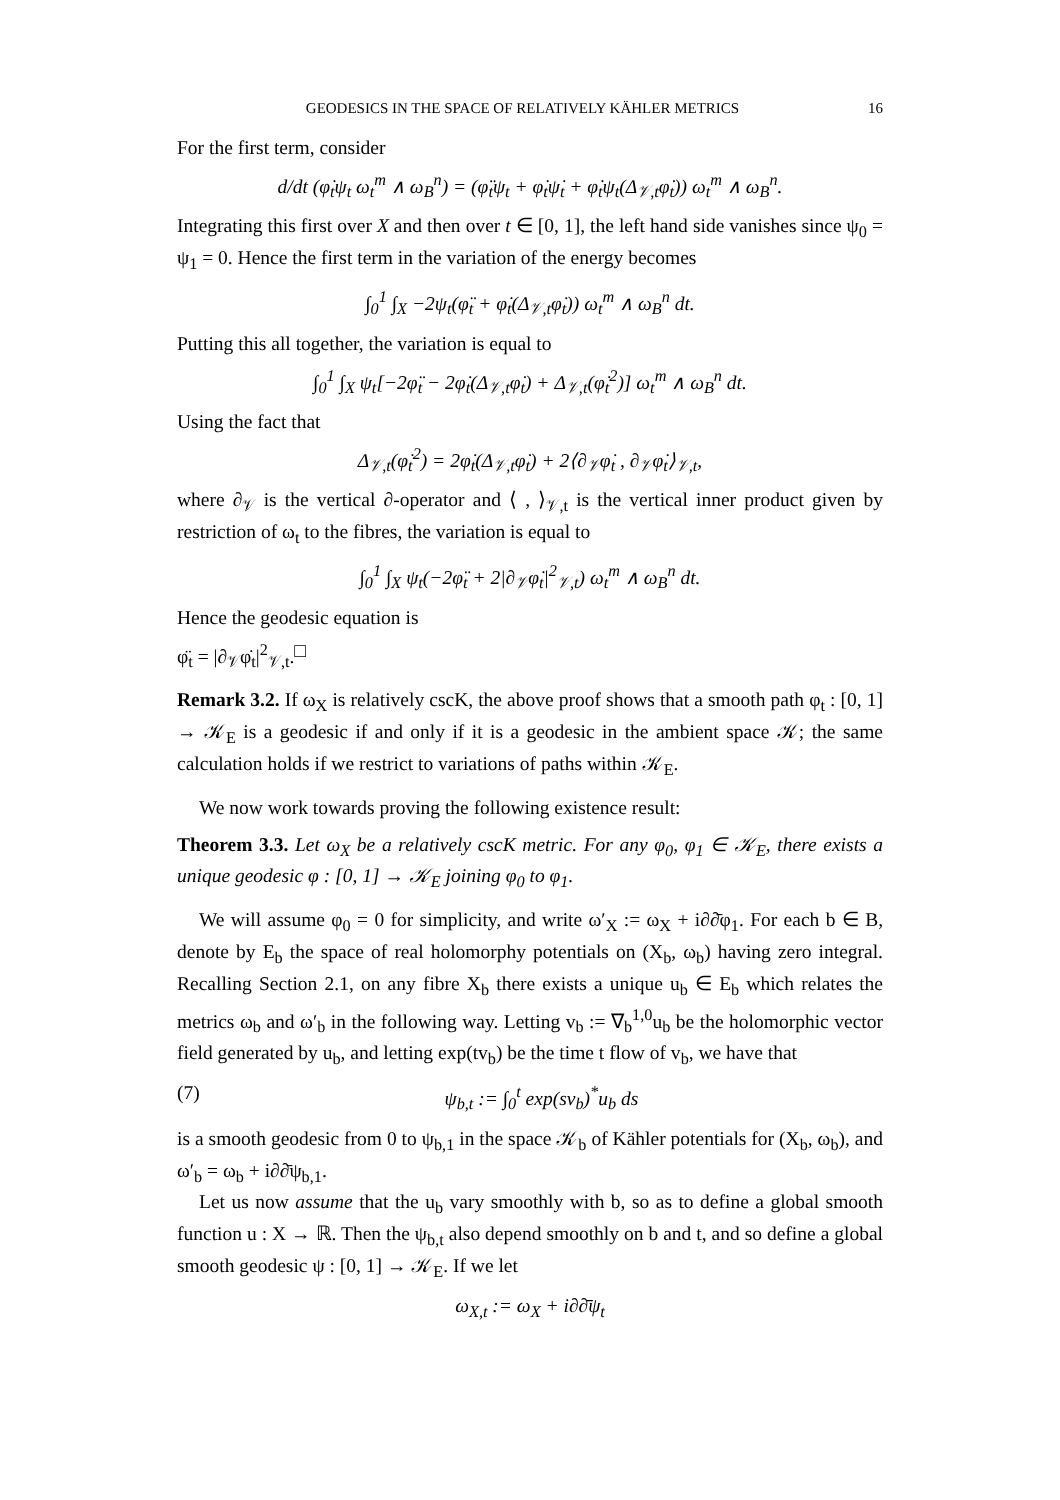GEODESICS IN THE SPACE OF RELATIVELY KÄHLER METRICS 16
For the first term, consider
d/dt (φ̇<sub>t</sub>ψ<sub>t</sub> ω<sub>t</sub><sup>m</sup> ∧ ω<sub>B</sub><sup>n</sup>) = (φ̈<sub>t</sub>ψ<sub>t</sub> + φ̇<sub>t</sub>ψ̇<sub>t</sub> + φ̇<sub>t</sub>ψ<sub>t</sub>(Δ<sub>𝒱,t</sub>φ̇<sub>t</sub>)) ω<sub>t</sub><sup>m</sup> ∧ ω<sub>B</sub><sup>n</sup>.
Integrating this first over X and then over t ∈ [0, 1], the left hand side vanishes since ψ<sub>0</sub> = ψ<sub>1</sub> = 0. Hence the first term in the variation of the energy becomes
∫<sub>0</sub><sup>1</sup> ∫<sub>X</sub> −2ψ<sub>t</sub>(φ̈<sub>t</sub> + φ̇<sub>t</sub>(Δ<sub>𝒱,t</sub>φ̇<sub>t</sub>)) ω<sub>t</sub><sup>m</sup> ∧ ω<sub>B</sub><sup>n</sup> dt.
Putting this all together, the variation is equal to
∫<sub>0</sub><sup>1</sup> ∫<sub>X</sub> ψ<sub>t</sub>[−2φ̈<sub>t</sub> − 2φ̇<sub>t</sub>(Δ<sub>𝒱,t</sub>φ̇<sub>t</sub>) + Δ<sub>𝒱,t</sub>(φ̇<sub>t</sub><sup>2</sup>)] ω<sub>t</sub><sup>m</sup> ∧ ω<sub>B</sub><sup>n</sup> dt.
Using the fact that
Δ<sub>𝒱,t</sub>(φ̇<sub>t</sub><sup>2</sup>) = 2φ̇<sub>t</sub>(Δ<sub>𝒱,t</sub>φ̇<sub>t</sub>) + 2⟨∂<sub>𝒱</sub>φ̇<sub>t</sub> , ∂<sub>𝒱</sub>φ̇<sub>t</sub>⟩<sub>𝒱,t</sub>,
where ∂<sub>𝒱</sub> is the vertical ∂-operator and ⟨ , ⟩<sub>𝒱,t</sub> is the vertical inner product given by restriction of ω<sub>t</sub> to the fibres, the variation is equal to
∫<sub>0</sub><sup>1</sup> ∫<sub>X</sub> ψ<sub>t</sub>(−2φ̈<sub>t</sub> + 2|∂<sub>𝒱</sub>φ̇<sub>t</sub>|<sup>2</sup><sub>𝒱,t</sub>) ω<sub>t</sub><sup>m</sup> ∧ ω<sub>B</sub><sup>n</sup> dt.
Hence the geodesic equation is
φ̈<sub>t</sub> = |∂<sub>𝒱</sub>φ̇<sub>t</sub>|<sup>2</sup><sub>𝒱,t</sub>. □
Remark 3.2. If ω<sub>X</sub> is relatively cscK, the above proof shows that a smooth path φ<sub>t</sub> : [0, 1] → 𝒦<sub>E</sub> is a geodesic if and only if it is a geodesic in the ambient space 𝒦; the same calculation holds if we restrict to variations of paths within 𝒦<sub>E</sub>.
We now work towards proving the following existence result:
Theorem 3.3. Let ω<sub>X</sub> be a relatively cscK metric. For any φ<sub>0</sub>, φ<sub>1</sub> ∈ 𝒦<sub>E</sub>, there exists a unique geodesic φ : [0, 1] → 𝒦<sub>E</sub> joining φ<sub>0</sub> to φ<sub>1</sub>.
We will assume φ<sub>0</sub> = 0 for simplicity, and write ω′<sub>X</sub> := ω<sub>X</sub> + i∂∂̄φ<sub>1</sub>. For each b ∈ B, denote by E<sub>b</sub> the space of real holomorphy potentials on (X<sub>b</sub>, ω<sub>b</sub>) having zero integral. Recalling Section 2.1, on any fibre X<sub>b</sub> there exists a unique u<sub>b</sub> ∈ E<sub>b</sub> which relates the metrics ω<sub>b</sub> and ω′<sub>b</sub> in the following way. Letting v<sub>b</sub> := ∇<sub>b</sub><sup>1,0</sup>u<sub>b</sub> be the holomorphic vector field generated by u<sub>b</sub>, and letting exp(tv<sub>b</sub>) be the time t flow of v<sub>b</sub>, we have that
(7) ψ<sub>b,t</sub> := ∫<sub>0</sub><sup>t</sup> exp(sv<sub>b</sub>)<sup>*</sup>u<sub>b</sub> ds
is a smooth geodesic from 0 to ψ<sub>b,1</sub> in the space 𝒦<sub>b</sub> of Kähler potentials for (X<sub>b</sub>, ω<sub>b</sub>), and ω′<sub>b</sub> = ω<sub>b</sub> + i∂∂̄ψ<sub>b,1</sub>.
Let us now assume that the u<sub>b</sub> vary smoothly with b, so as to define a global smooth function u : X → ℝ. Then the ψ<sub>b,t</sub> also depend smoothly on b and t, and so define a global smooth geodesic ψ : [0, 1] → 𝒦<sub>E</sub>. If we let
ω<sub>X,t</sub> := ω<sub>X</sub> + i∂∂̄ψ<sub>t</sub>